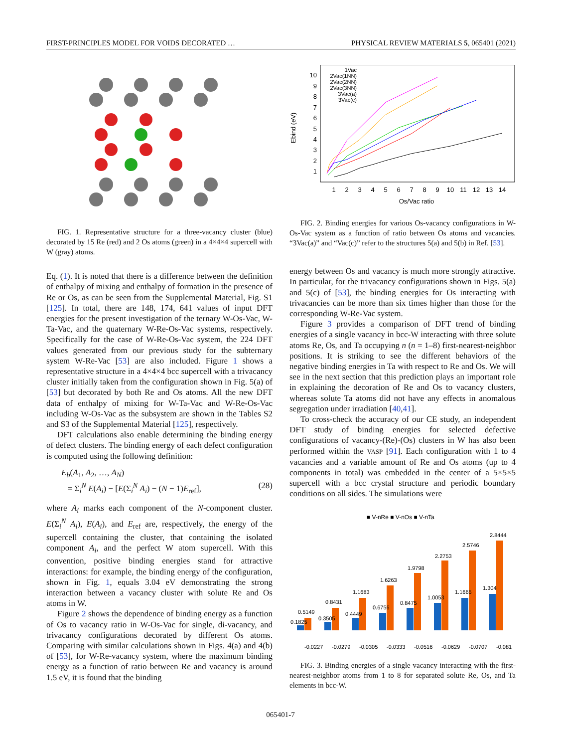FIRST-PRINCIPLES MODEL FOR VOIDS DECORATED … PHYSICAL REVIEW MATERIALS 5, 065401 (2021)
FIG. 1. Representative structure for a three-vacancy cluster (blue) decorated by 15 Re (red) and 2 Os atoms (green) in a 4×4×4 supercell with W (gray) atoms.
Eq. (1). It is noted that there is a difference between the definition of enthalpy of mixing and enthalpy of formation in the presence of Re or Os, as can be seen from the Supplemental Material, Fig. S1 [125]. In total, there are 148, 174, 641 values of input DFT energies for the present investigation of the ternary W-Os-Vac, W-Ta-Vac, and the quaternary W-Re-Os-Vac systems, respectively. Specifically for the case of W-Re-Os-Vac system, the 224 DFT values generated from our previous study for the subternary system W-Re-Vac [53] are also included. Figure 1 shows a representative structure in a 4×4×4 bcc supercell with a trivacancy cluster initially taken from the configuration shown in Fig. 5(a) of [53] but decorated by both Re and Os atoms. All the new DFT data of enthalpy of mixing for W-Ta-Vac and W-Re-Os-Vac including W-Os-Vac as the subsystem are shown in the Tables S2 and S3 of the Supplemental Material [125], respectively.
DFT calculations also enable determining the binding energy of defect clusters. The binding energy of each defect configuration is computed using the following definition:
E<sub>b</sub>(A<sub>1</sub>, A<sub>2</sub>, …, A<sub>N</sub>)
= Σ<sub>i</sub><sup>N</sup> E(A<sub>i</sub>) − [E(Σ<sub>i</sub><sup>N</sup> A<sub>i</sub>) − (N − 1)E<sub>ref</sub>], (28)
where A<sub>i</sub> marks each component of the N-component cluster. E(Σ<sub>i</sub><sup>N</sup> A<sub>i</sub>), E(A<sub>i</sub>), and E<sub>ref</sub> are, respectively, the energy of the supercell containing the cluster, that containing the isolated component A<sub>i</sub>, and the perfect W atom supercell. With this convention, positive binding energies stand for attractive interactions: for example, the binding energy of the configuration, shown in Fig. 1, equals 3.04 eV demonstrating the strong interaction between a vacancy cluster with solute Re and Os atoms in W.
Figure 2 shows the dependence of binding energy as a function of Os to vacancy ratio in W-Os-Vac for single, di-vacancy, and trivacancy configurations decorated by different Os atoms. Comparing with similar calculations shown in Figs. 4(a) and 4(b) of [53], for W-Re-vacancy system, where the maximum binding energy as a function of ratio between Re and vacancy is around 1.5 eV, it is found that the binding
Ebind (eV)
10
9
8
7
6
5
4
3
2
1
1
2
3
4
5
6
7
8
9
10
11
12
13
14
Os/Vac ratio
1Vac
2Vac(1NN)
2Vac(2NN)
2Vac(3NN)
3Vac(a)
3Vac(c)
FIG. 2. Binding energies for various Os-vacancy configurations in W-Os-Vac system as a function of ratio between Os atoms and vacancies. “3Vac(a)” and “Vac(c)” refer to the structures 5(a) and 5(b) in Ref. [53].
energy between Os and vacancy is much more strongly attractive. In particular, for the trivacancy configurations shown in Figs. 5(a) and 5(c) of [53], the binding energies for Os interacting with trivacancies can be more than six times higher than those for the corresponding W-Re-Vac system.
Figure 3 provides a comparison of DFT trend of binding energies of a single vacancy in bcc-W interacting with three solute atoms Re, Os, and Ta occupying n (n = 1–8) first-nearest-neighbor positions. It is striking to see the different behaviors of the negative binding energies in Ta with respect to Re and Os. We will see in the next section that this prediction plays an important role in explaining the decoration of Re and Os to vacancy clusters, whereas solute Ta atoms did not have any effects in anomalous segregation under irradiation [40,41].
To cross-check the accuracy of our CE study, an independent DFT study of binding energies for selected defective configurations of vacancy-(Re)-(Os) clusters in W has also been performed within the VASP [91]. Each configuration with 1 to 4 vacancies and a variable amount of Re and Os atoms (up to 4 components in total) was embedded in the center of a 5×5×5 supercell with a bcc crystal structure and periodic boundary conditions on all sides. The simulations were
■ V-nRe ■ V-nOs ■ V-nTa
0.1825
0.5149
0.3505
0.8431
0.4449
1.1683
0.6756
1.6263
0.8475
1.9798
1.0053
2.2753
1.1665
2.5746
1.304
2.8444
-0.0227
-0.0279
-0.0305
-0.0333
-0.0516
-0.0629
-0.0707
-0.081
FIG. 3. Binding energies of a single vacancy interacting with the first-nearest-neighbor atoms from 1 to 8 for separated solute Re, Os, and Ta elements in bcc-W.
065401-7